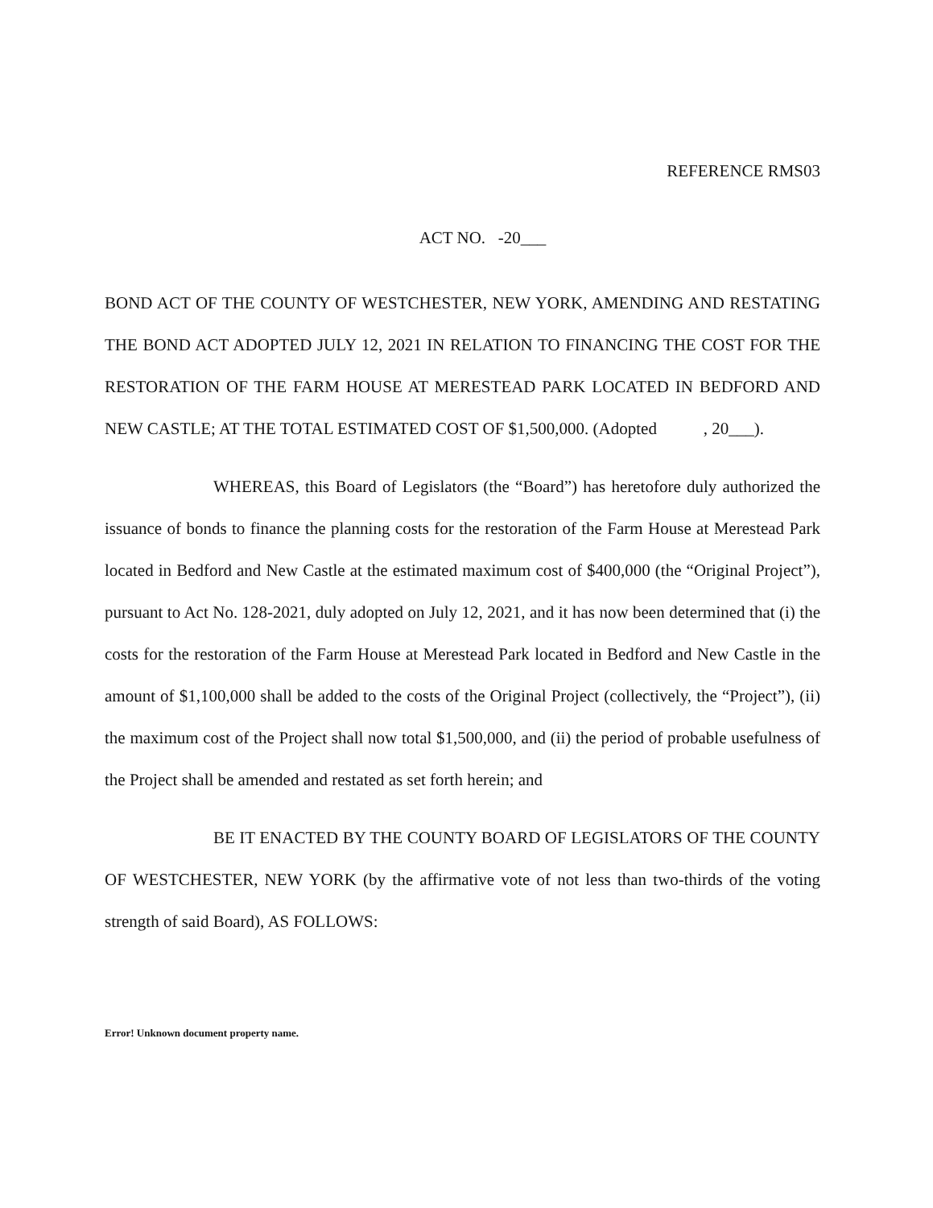REFERENCE RMS03
ACT NO. -20___
BOND ACT OF THE COUNTY OF WESTCHESTER, NEW YORK, AMENDING AND RESTATING THE BOND ACT ADOPTED JULY 12, 2021 IN RELATION TO FINANCING THE COST FOR THE RESTORATION OF THE FARM HOUSE AT MERESTEAD PARK LOCATED IN BEDFORD AND NEW CASTLE; AT THE TOTAL ESTIMATED COST OF $1,500,000. (Adopted , 20___).
WHEREAS, this Board of Legislators (the “Board”) has heretofore duly authorized the issuance of bonds to finance the planning costs for the restoration of the Farm House at Merestead Park located in Bedford and New Castle at the estimated maximum cost of $400,000 (the “Original Project”), pursuant to Act No. 128-2021, duly adopted on July 12, 2021, and it has now been determined that (i) the costs for the restoration of the Farm House at Merestead Park located in Bedford and New Castle in the amount of $1,100,000 shall be added to the costs of the Original Project (collectively, the “Project”), (ii) the maximum cost of the Project shall now total $1,500,000, and (ii) the period of probable usefulness of the Project shall be amended and restated as set forth herein; and
BE IT ENACTED BY THE COUNTY BOARD OF LEGISLATORS OF THE COUNTY OF WESTCHESTER, NEW YORK (by the affirmative vote of not less than two-thirds of the voting strength of said Board), AS FOLLOWS:
Error! Unknown document property name.